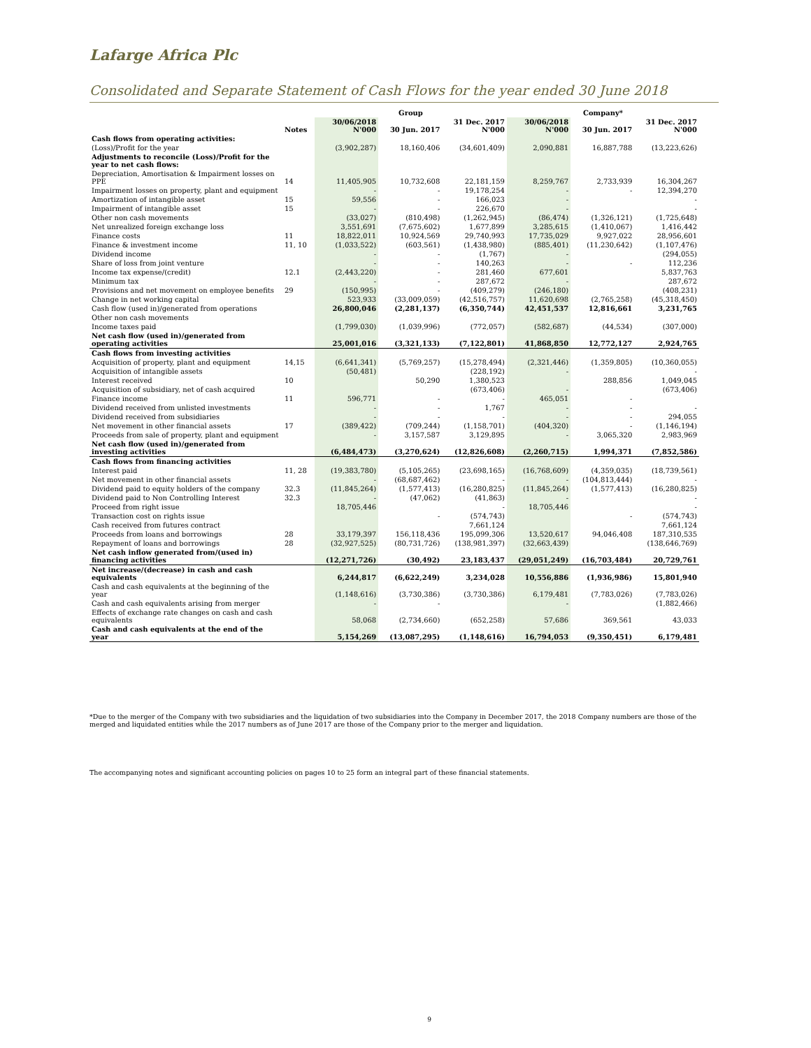Lafarge Africa Plc
Consolidated and Separate Statement of Cash Flows for the year ended 30 June 2018
| | | Group | | | Company* | | |
| --- | --- | --- | --- | --- | --- | --- | --- |
| | Notes | 30/06/2018 N'000 | 30 Jun. 2017 | 31 Dec. 2017 N'000 | 30/06/2018 N'000 | 30 Jun. 2017 | 31 Dec. 2017 N'000 |
| Cash flows from operating activities: | | | | | | | |
| (Loss)/Profit for the year | | (3,902,287) | 18,160,406 | (34,601,409) | 2,090,881 | 16,887,788 | (13,223,626) |
| Adjustments to reconcile (Loss)/Profit for the year to net cash flows: | | | | | | | |
| Depreciation, Amortisation & Impairment losses on PPE | 14 | 11,405,905 | 10,732,608 | 22,181,159 | 8,259,767 | 2,733,939 | 16,304,267 |
| Impairment losses on property, plant and equipment | | - | - | 19,178,254 | - | - | 12,394,270 |
| Amortization of intangible asset | 15 | 59,556 | - | 166,023 | - | | - |
| Impairment of intangible asset | 15 | - | - | 226,670 | - | | - |
| Other non cash movements | | (33,027) | (810,498) | (1,262,945) | (86,474) | (1,326,121) | (1,725,648) |
| Net unrealized foreign exchange loss | | 3,551,691 | (7,675,602) | 1,677,899 | 3,285,615 | (1,410,067) | 1,416,442 |
| Finance costs | 11 | 18,822,011 | 10,924,569 | 29,740,993 | 17,735,029 | 9,927,022 | 28,956,601 |
| Finance & investment income | 11, 10 | (1,033,522) | (603,561) | (1,438,980) | (885,401) | (11,230,642) | (1,107,476) |
| Dividend income | | - | - | (1,767) | - | | (294,055) |
| Share of loss from joint venture | | - | - | 140,263 | - | - | 112,236 |
| Income tax expense/(credit) | 12.1 | (2,443,220) | - | 281,460 | 677,601 | | 5,837,763 |
| Minimum tax | | - | - | 287,672 | - | | 287,672 |
| Provisions and net movement on employee benefits | 29 | (150,995) | - | (409,279) | (246,180) | | (408,231) |
| Change in net working capital | | 523,933 | (33,009,059) | (42,516,757) | 11,620,698 | (2,765,258) | (45,318,450) |
| Cash flow (used in)/generated from operations | | 26,800,046 | (2,281,137) | (6,350,744) | 42,451,537 | 12,816,661 | 3,231,765 |
| Other non cash movements | | | | | | | |
| Income taxes paid | | (1,799,030) | (1,039,996) | (772,057) | (582,687) | (44,534) | (307,000) |
| Net cash flow (used in)/generated from operating activities | | 25,001,016 | (3,321,133) | (7,122,801) | 41,868,850 | 12,772,127 | 2,924,765 |
| Cash flows from investing activities | | | | | | | |
| Acquisition of property, plant and equipment | 14,15 | (6,641,341) | (5,769,257) | (15,278,494) | (2,321,446) | (1,359,805) | (10,360,055) |
| Acquisition of intangible assets | | (50,481) | | (228,192) | - | | - |
| Interest received | 10 | | 50,290 | 1,380,523 | | 288,856 | 1,049,045 |
| Acquisition of subsidiary, net of cash acquired | | | | (673,406) | - | | (673,406) |
| Finance income | 11 | 596,771 | - | - | 465,051 | - | |
| Dividend received from unlisted investments | | - | - | 1,767 | - | - | - |
| Dividend received from subsidiaries | | - | - | - | - | - | 294,055 |
| Net movement in other financial assets | 17 | (389,422) | (709,244) | (1,158,701) | (404,320) | - | (1,146,194) |
| Proceeds from sale of property, plant and equipment | | - | 3,157,587 | 3,129,895 | - | 3,065,320 | 2,983,969 |
| Net cash flow (used in)/generated from investing activities | | (6,484,473) | (3,270,624) | (12,826,608) | (2,260,715) | 1,994,371 | (7,852,586) |
| Cash flows from financing activities | | | | | | | |
| Interest paid | 11, 28 | (19,383,780) | (5,105,265) | (23,698,165) | (16,768,609) | (4,359,035) | (18,739,561) |
| Net movement in other financial assets | | - | (68,687,462) | - | - | (104,813,444) | - |
| Dividend paid to equity holders of the company | 32.3 | (11,845,264) | (1,577,413) | (16,280,825) | (11,845,264) | (1,577,413) | (16,280,825) |
| Dividend paid to Non Controlling Interest | 32.3 | - | (47,062) | (41,863) | - | | - |
| Proceed from right issue | | 18,705,446 | | - | 18,705,446 | | - |
| Transaction cost on rights issue | | | - | (574,743) | | - | (574,743) |
| Cash received from futures contract | | | | 7,661,124 | | | 7,661,124 |
| Proceeds from loans and borrowings | 28 | 33,179,397 | 156,118,436 | 195,099,306 | 13,520,617 | 94,046,408 | 187,310,535 |
| Repayment of loans and borrowings | 28 | (32,927,525) | (80,731,726) | (138,981,397) | (32,663,439) | | (138,646,769) |
| Net cash inflow generated from/(used in) financing activities | | (12,271,726) | (30,492) | 23,183,437 | (29,051,249) | (16,703,484) | 20,729,761 |
| Net increase/(decrease) in cash and cash equivalents | | 6,244,817 | (6,622,249) | 3,234,028 | 10,556,886 | (1,936,986) | 15,801,940 |
| Cash and cash equivalents at the beginning of the year | | (1,148,616) | (3,730,386) | (3,730,386) | 6,179,481 | (7,783,026) | (7,783,026) |
| Cash and cash equivalents arising from merger | | - | - | | - | | (1,882,466) |
| Effects of exchange rate changes on cash and cash equivalents | | 58,068 | (2,734,660) | (652,258) | 57,686 | 369,561 | 43,033 |
| Cash and cash equivalents at the end of the year | | 5,154,269 | (13,087,295) | (1,148,616) | 16,794,053 | (9,350,451) | 6,179,481 |
*Due to the merger of the Company with two subsidiaries and the liquidation of two subsidiaries into the Company in December 2017, the 2018 Company numbers are those of the merged and liquidated entities while the 2017 numbers as of June 2017 are those of the Company prior to the merger and liquidation.
The accompanying notes and significant accounting policies on pages 10 to 25 form an integral part of these financial statements.
9